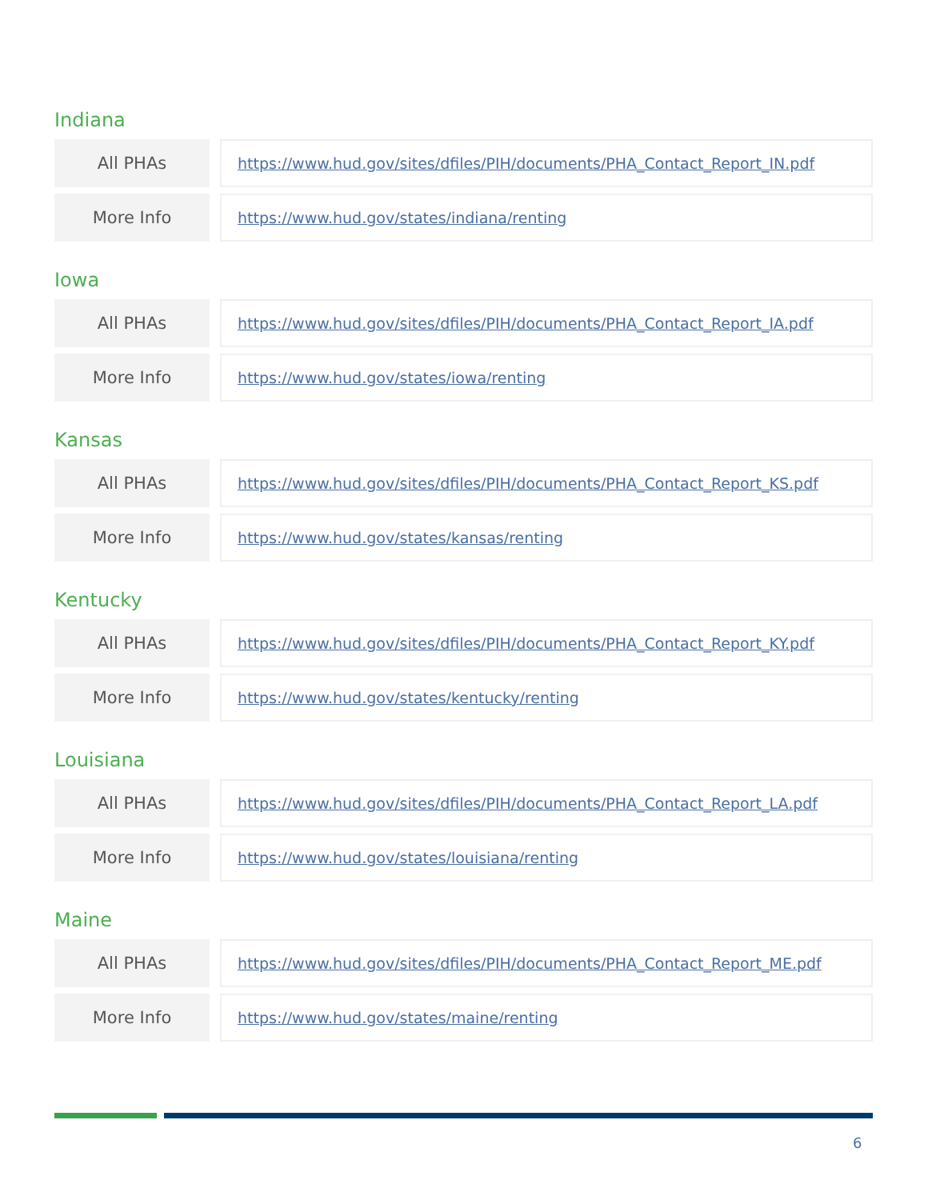Indiana
| All PHAs | | https://www.hud.gov/sites/dfiles/PIH/documents/PHA_Contact_Report_IN.pdf |
| More Info | | https://www.hud.gov/states/indiana/renting |
Iowa
| All PHAs | | https://www.hud.gov/sites/dfiles/PIH/documents/PHA_Contact_Report_IA.pdf |
| More Info | | https://www.hud.gov/states/iowa/renting |
Kansas
| All PHAs | | https://www.hud.gov/sites/dfiles/PIH/documents/PHA_Contact_Report_KS.pdf |
| More Info | | https://www.hud.gov/states/kansas/renting |
Kentucky
| All PHAs | | https://www.hud.gov/sites/dfiles/PIH/documents/PHA_Contact_Report_KY.pdf |
| More Info | | https://www.hud.gov/states/kentucky/renting |
Louisiana
| All PHAs | | https://www.hud.gov/sites/dfiles/PIH/documents/PHA_Contact_Report_LA.pdf |
| More Info | | https://www.hud.gov/states/louisiana/renting |
Maine
| All PHAs | | https://www.hud.gov/sites/dfiles/PIH/documents/PHA_Contact_Report_ME.pdf |
| More Info | | https://www.hud.gov/states/maine/renting |
6